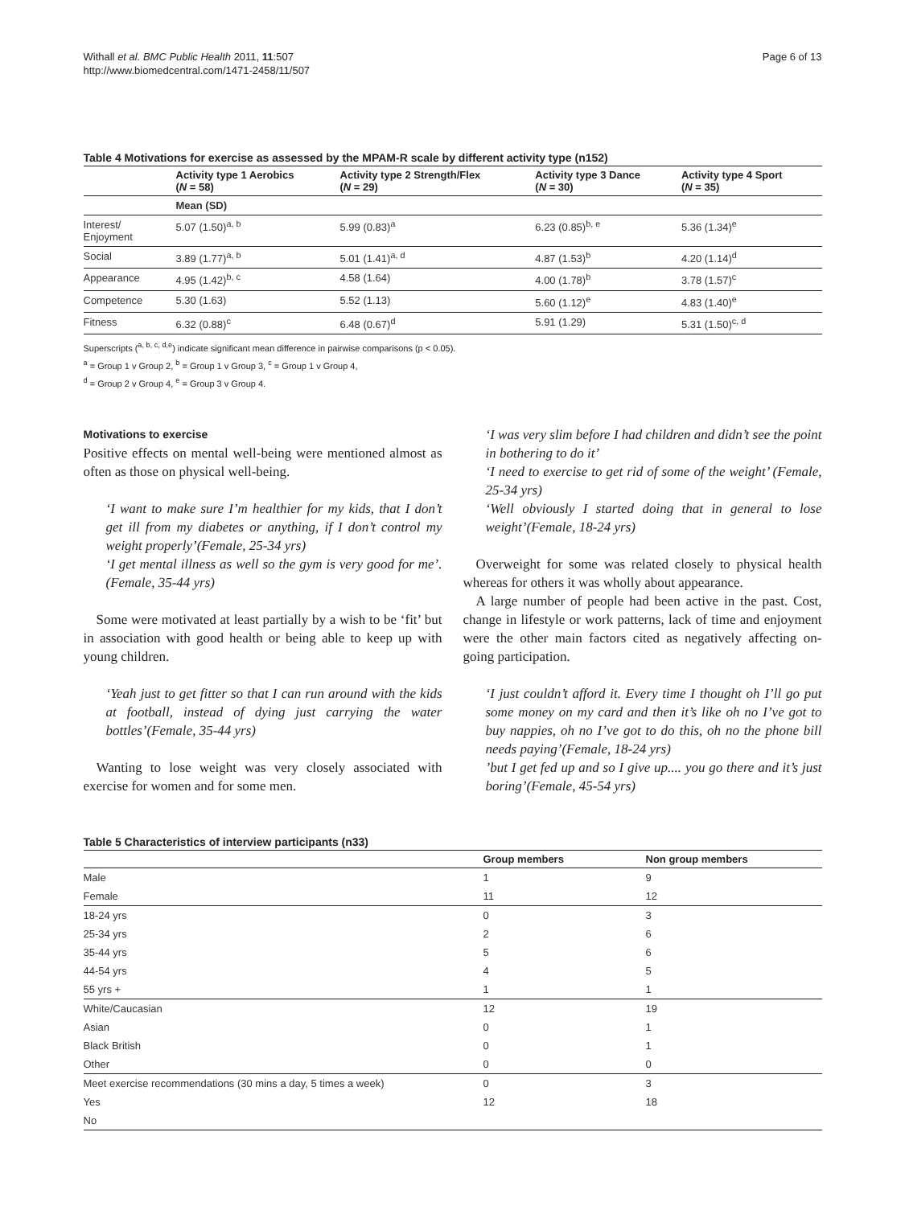Withall et al. BMC Public Health 2011, 11:507
http://www.biomedcentral.com/1471-2458/11/507
Page 6 of 13
Table 4 Motivations for exercise as assessed by the MPAM-R scale by different activity type (n152)
| | Activity type 1 Aerobics ( N = 58) | Activity type 2 Strength/Flex ( N = 29) | Activity type 3 Dance ( N = 30) | Activity type 4 Sport ( N = 35) |
| --- | --- | --- | --- | --- |
| | Mean (SD) | | | |
| Interest/ Enjoyment | 5.07 (1.50)<sup>a, b</sup> | 5.99 (0.83)<sup>a</sup> | 6.23 (0.85)<sup>b, e</sup> | 5.36 (1.34)<sup>e</sup> |
| Social | 3.89 (1.77)<sup>a, b</sup> | 5.01 (1.41)<sup>a, d</sup> | 4.87 (1.53)<sup>b</sup> | 4.20 (1.14)<sup>d</sup> |
| Appearance | 4.95 (1.42)<sup>b, c</sup> | 4.58 (1.64) | 4.00 (1.78)<sup>b</sup> | 3.78 (1.57)<sup>c</sup> |
| Competence | 5.30 (1.63) | 5.52 (1.13) | 5.60 (1.12)<sup>e</sup> | 4.83 (1.40)<sup>e</sup> |
| Fitness | 6.32 (0.88)<sup>c</sup> | 6.48 (0.67)<sup>d</sup> | 5.91 (1.29) | 5.31 (1.50)<sup>c, d</sup> |
Superscripts (<sup>a, b, c, d,e</sup>) indicate significant mean difference in pairwise comparisons (p < 0.05).
<sup>a</sup> = Group 1 v Group 2, <sup>b</sup> = Group 1 v Group 3, <sup>c</sup> = Group 1 v Group 4,
<sup>d</sup> = Group 2 v Group 4, <sup>e</sup> = Group 3 v Group 4.
Motivations to exercise
Positive effects on mental well-being were mentioned almost as often as those on physical well-being.
‘I want to make sure I’m healthier for my kids, that I don’t get ill from my diabetes or anything, if I don’t control my weight properly’(Female, 25-34 yrs)
‘I get mental illness as well so the gym is very good for me’. (Female, 35-44 yrs)
Some were motivated at least partially by a wish to be ‘fit’ but in association with good health or being able to keep up with young children.
‘Yeah just to get fitter so that I can run around with the kids at football, instead of dying just carrying the water bottles’(Female, 35-44 yrs)
Wanting to lose weight was very closely associated with exercise for women and for some men.
‘I was very slim before I had children and didn’t see the point in bothering to do it’
‘I need to exercise to get rid of some of the weight’ (Female, 25-34 yrs)
‘Well obviously I started doing that in general to lose weight’(Female, 18-24 yrs)
Overweight for some was related closely to physical health whereas for others it was wholly about appearance.
A large number of people had been active in the past. Cost, change in lifestyle or work patterns, lack of time and enjoyment were the other main factors cited as negatively affecting on-going participation.
‘I just couldn’t afford it. Every time I thought oh I’ll go put some money on my card and then it’s like oh no I’ve got to buy nappies, oh no I’ve got to do this, oh no the phone bill needs paying’(Female, 18-24 yrs)
’but I get fed up and so I give up.... you go there and it’s just boring’(Female, 45-54 yrs)
Table 5 Characteristics of interview participants (n33)
| | Group members | Non group members |
| --- | --- | --- |
| Male | 1 | 9 |
| Female | 11 | 12 |
| 18-24 yrs | 0 | 3 |
| 25-34 yrs | 2 | 6 |
| 35-44 yrs | 5 | 6 |
| 44-54 yrs | 4 | 5 |
| 55 yrs + | 1 | 1 |
| White/Caucasian | 12 | 19 |
| Asian | 0 | 1 |
| Black British | 0 | 1 |
| Other | 0 | 0 |
| Meet exercise recommendations (30 mins a day, 5 times a week) | 0 | 3 |
| Yes | 12 | 18 |
| No | | |